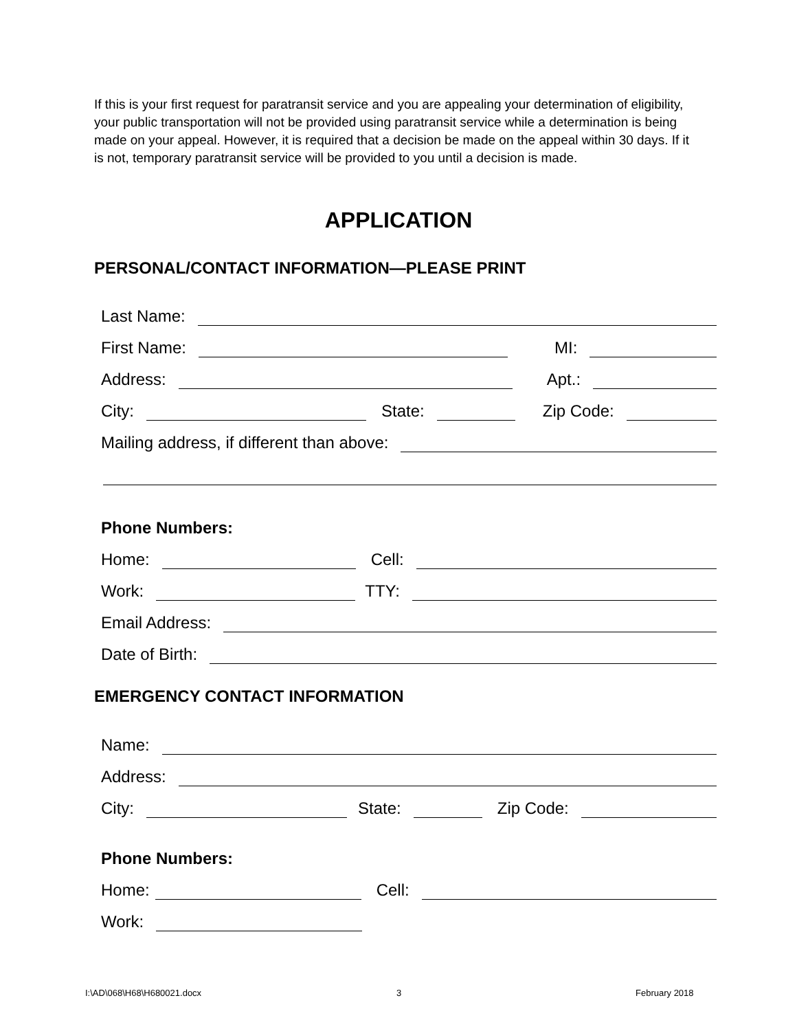If this is your first request for paratransit service and you are appealing your determination of eligibility, your public transportation will not be provided using paratransit service while a determination is being made on your appeal. However, it is required that a decision be made on the appeal within 30 days. If it is not, temporary paratransit service will be provided to you until a decision is made.
APPLICATION
PERSONAL/CONTACT INFORMATION—PLEASE PRINT
Last Name:
First Name: MI:
Address: Apt.:
City: State: Zip Code:
Mailing address, if different than above:
Phone Numbers:
Home: Cell:
Work: TTY:
Email Address:
Date of Birth:
EMERGENCY CONTACT INFORMATION
Name:
Address:
City: State: Zip Code:
Phone Numbers:
Home: Cell:
Work:
I:\AD\068\H68\H680021.docx 3 February 2018